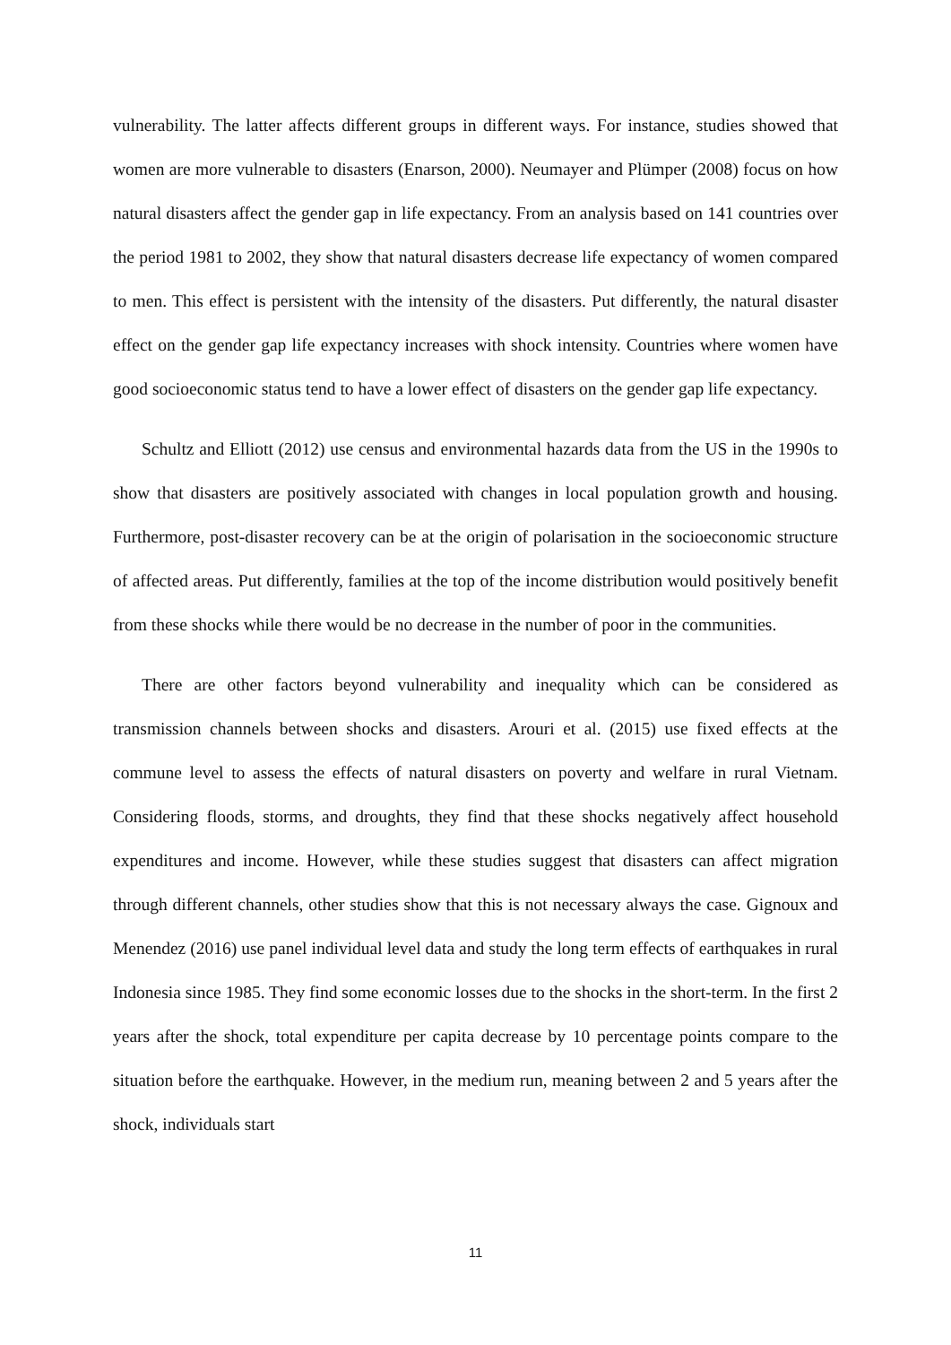vulnerability. The latter affects different groups in different ways. For instance, studies showed that women are more vulnerable to disasters (Enarson, 2000). Neumayer and Plümper (2008) focus on how natural disasters affect the gender gap in life expectancy. From an analysis based on 141 countries over the period 1981 to 2002, they show that natural disasters decrease life expectancy of women compared to men. This effect is persistent with the intensity of the disasters. Put differently, the natural disaster effect on the gender gap life expectancy increases with shock intensity. Countries where women have good socioeconomic status tend to have a lower effect of disasters on the gender gap life expectancy.
Schultz and Elliott (2012) use census and environmental hazards data from the US in the 1990s to show that disasters are positively associated with changes in local population growth and housing. Furthermore, post-disaster recovery can be at the origin of polarisation in the socioeconomic structure of affected areas. Put differently, families at the top of the income distribution would positively benefit from these shocks while there would be no decrease in the number of poor in the communities.
There are other factors beyond vulnerability and inequality which can be considered as transmission channels between shocks and disasters. Arouri et al. (2015) use fixed effects at the commune level to assess the effects of natural disasters on poverty and welfare in rural Vietnam. Considering floods, storms, and droughts, they find that these shocks negatively affect household expenditures and income. However, while these studies suggest that disasters can affect migration through different channels, other studies show that this is not necessary always the case. Gignoux and Menendez (2016) use panel individual level data and study the long term effects of earthquakes in rural Indonesia since 1985. They find some economic losses due to the shocks in the short-term. In the first 2 years after the shock, total expenditure per capita decrease by 10 percentage points compare to the situation before the earthquake. However, in the medium run, meaning between 2 and 5 years after the shock, individuals start
11